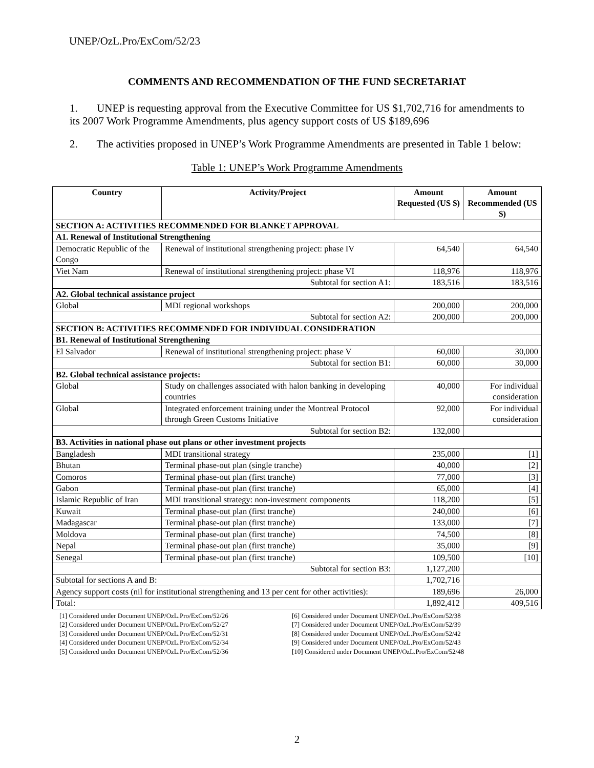UNEP/OzL.Pro/ExCom/52/23
COMMENTS AND RECOMMENDATION OF THE FUND SECRETARIAT
1. UNEP is requesting approval from the Executive Committee for US $1,702,716 for amendments to its 2007 Work Programme Amendments, plus agency support costs of US $189,696
2. The activities proposed in UNEP’s Work Programme Amendments are presented in Table 1 below:
Table 1: UNEP’s Work Programme Amendments
| Country | Activity/Project | Amount Requested (US $) | Amount Recommended (US $) |
| --- | --- | --- | --- |
| SECTION A: ACTIVITIES RECOMMENDED FOR BLANKET APPROVAL | | | |
| A1. Renewal of Institutional Strengthening | | | |
| Democratic Republic of the Congo | Renewal of institutional strengthening project: phase IV | 64,540 | 64,540 |
| Viet Nam | Renewal of institutional strengthening project: phase VI | 118,976 | 118,976 |
| Subtotal for section A1: | | 183,516 | 183,516 |
| A2. Global technical assistance project | | | |
| Global | MDI regional workshops | 200,000 | 200,000 |
| Subtotal for section A2: | | 200,000 | 200,000 |
| SECTION B: ACTIVITIES RECOMMENDED FOR INDIVIDUAL CONSIDERATION | | | |
| B1. Renewal of Institutional Strengthening | | | |
| El Salvador | Renewal of institutional strengthening project: phase V | 60,000 | 30,000 |
| Subtotal for section B1: | | 60,000 | 30,000 |
| B2. Global technical assistance projects: | | | |
| Global | Study on challenges associated with halon banking in developing countries | 40,000 | For individual consideration |
| Global | Integrated enforcement training under the Montreal Protocol through Green Customs Initiative | 92,000 | For individual consideration |
| Subtotal for section B2: | | 132,000 | |
| B3. Activities in national phase out plans or other investment projects | | | |
| Bangladesh | MDI transitional strategy | 235,000 | [1] |
| Bhutan | Terminal phase-out plan (single tranche) | 40,000 | [2] |
| Comoros | Terminal phase-out plan (first tranche) | 77,000 | [3] |
| Gabon | Terminal phase-out plan (first tranche) | 65,000 | [4] |
| Islamic Republic of Iran | MDI transitional strategy: non-investment components | 118,200 | [5] |
| Kuwait | Terminal phase-out plan (first tranche) | 240,000 | [6] |
| Madagascar | Terminal phase-out plan (first tranche) | 133,000 | [7] |
| Moldova | Terminal phase-out plan (first tranche) | 74,500 | [8] |
| Nepal | Terminal phase-out plan (first tranche) | 35,000 | [9] |
| Senegal | Terminal phase-out plan (first tranche) | 109,500 | [10] |
| Subtotal for section B3: | | 1,127,200 | |
| Subtotal for sections A and B: | | 1,702,716 | |
| Agency support costs (nil for institutional strengthening and 13 per cent for other activities): | | 189,696 | 26,000 |
| Total: | | 1,892,412 | 409,516 |
[1] Considered under Document UNEP/OzL.Pro/ExCom/52/26
[2] Considered under Document UNEP/OzL.Pro/ExCom/52/27
[3] Considered under Document UNEP/OzL.Pro/ExCom/52/31
[4] Considered under Document UNEP/OzL.Pro/ExCom/52/34
[5] Considered under Document UNEP/OzL.Pro/ExCom/52/36
[6] Considered under Document UNEP/OzL.Pro/ExCom/52/38
[7] Considered under Document UNEP/OzL.Pro/ExCom/52/39
[8] Considered under Document UNEP/OzL.Pro/ExCom/52/42
[9] Considered under Document UNEP/OzL.Pro/ExCom/52/43
[10] Considered under Document UNEP/OzL.Pro/ExCom/52/48
2